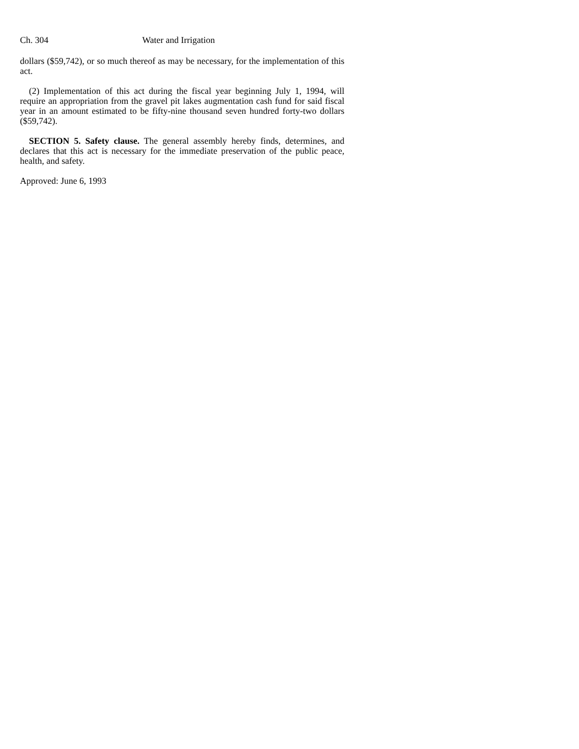Ch. 304 Water and Irrigation
dollars ($59,742), or so much thereof as may be necessary, for the implementation of this act.
(2) Implementation of this act during the fiscal year beginning July 1, 1994, will require an appropriation from the gravel pit lakes augmentation cash fund for said fiscal year in an amount estimated to be fifty-nine thousand seven hundred forty-two dollars ($59,742).
SECTION 5. Safety clause. The general assembly hereby finds, determines, and declares that this act is necessary for the immediate preservation of the public peace, health, and safety.
Approved: June 6, 1993